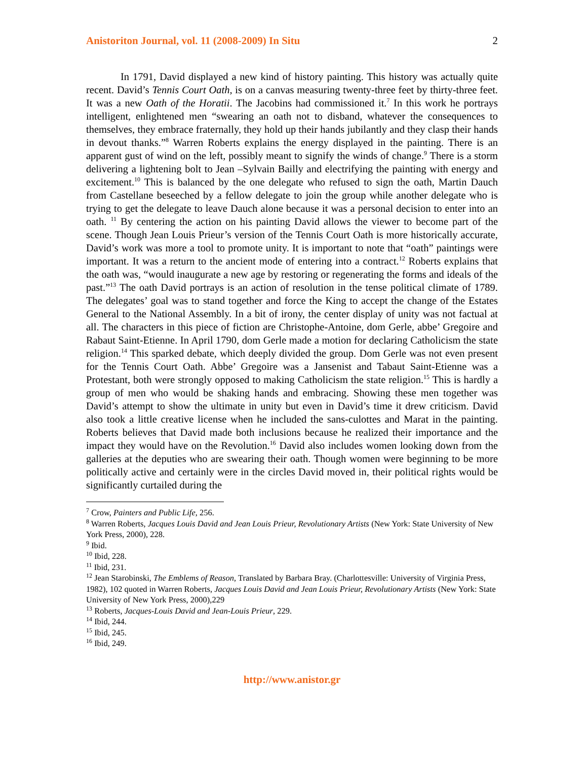Anistoriton Journal, vol. 11 (2008-2009) In Situ 2
In 1791, David displayed a new kind of history painting. This history was actually quite recent. David’s Tennis Court Oath, is on a canvas measuring twenty-three feet by thirty-three feet. It was a new Oath of the Horatii. The Jacobins had commissioned it.<sup>7</sup> In this work he portrays intelligent, enlightened men “swearing an oath not to disband, whatever the consequences to themselves, they embrace fraternally, they hold up their hands jubilantly and they clasp their hands in devout thanks.”<sup>8</sup> Warren Roberts explains the energy displayed in the painting. There is an apparent gust of wind on the left, possibly meant to signify the winds of change.<sup>9</sup> There is a storm delivering a lightening bolt to Jean –Sylvain Bailly and electrifying the painting with energy and excitement.<sup>10</sup> This is balanced by the one delegate who refused to sign the oath, Martin Dauch from Castellane beseeched by a fellow delegate to join the group while another delegate who is trying to get the delegate to leave Dauch alone because it was a personal decision to enter into an oath. <sup>11</sup> By centering the action on his painting David allows the viewer to become part of the scene. Though Jean Louis Prieur’s version of the Tennis Court Oath is more historically accurate, David’s work was more a tool to promote unity. It is important to note that “oath” paintings were important. It was a return to the ancient mode of entering into a contract.<sup>12</sup> Roberts explains that the oath was, “would inaugurate a new age by restoring or regenerating the forms and ideals of the past.”<sup>13</sup> The oath David portrays is an action of resolution in the tense political climate of 1789. The delegates’ goal was to stand together and force the King to accept the change of the Estates General to the National Assembly. In a bit of irony, the center display of unity was not factual at all. The characters in this piece of fiction are Christophe-Antoine, dom Gerle, abbe’ Gregoire and Rabaut Saint-Etienne. In April 1790, dom Gerle made a motion for declaring Catholicism the state religion.<sup>14</sup> This sparked debate, which deeply divided the group. Dom Gerle was not even present for the Tennis Court Oath. Abbe’ Gregoire was a Jansenist and Tabaut Saint-Etienne was a Protestant, both were strongly opposed to making Catholicism the state religion.<sup>15</sup> This is hardly a group of men who would be shaking hands and embracing. Showing these men together was David’s attempt to show the ultimate in unity but even in David’s time it drew criticism. David also took a little creative license when he included the sans-culottes and Marat in the painting. Roberts believes that David made both inclusions because he realized their importance and the impact they would have on the Revolution.<sup>16</sup> David also includes women looking down from the galleries at the deputies who are swearing their oath. Though women were beginning to be more politically active and certainly were in the circles David moved in, their political rights would be significantly curtailed during the
<sup>7</sup> Crow, Painters and Public Life, 256.
<sup>8</sup> Warren Roberts, Jacques Louis David and Jean Louis Prieur, Revolutionary Artists (New York: State University of New York Press, 2000), 228.
<sup>9</sup> Ibid.
<sup>10</sup> Ibid, 228.
<sup>11</sup> Ibid, 231.
<sup>12</sup> Jean Starobinski, The Emblems of Reason, Translated by Barbara Bray. (Charlottesville: University of Virginia Press, 1982), 102 quoted in Warren Roberts, Jacques Louis David and Jean Louis Prieur, Revolutionary Artists (New York: State University of New York Press, 2000),229
<sup>13</sup> Roberts, Jacques-Louis David and Jean-Louis Prieur, 229.
<sup>14</sup> Ibid, 244.
<sup>15</sup> Ibid, 245.
<sup>16</sup> Ibid, 249.
http://www.anistor.gr